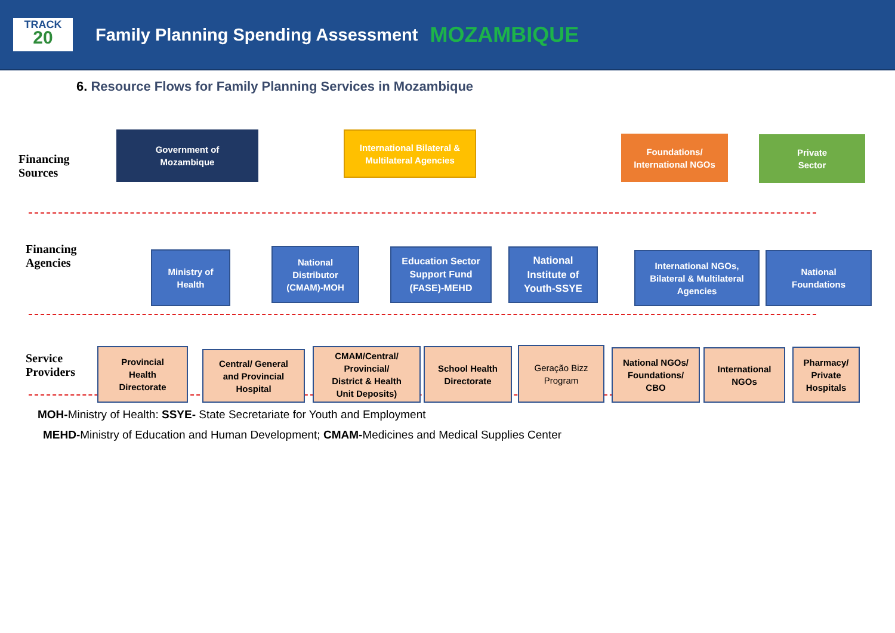TRACK
20
Family Planning Spending Assessment
MOZAMBIQUE
6. Resource Flows for Family Planning Services in Mozambique
Financing
Sources
Government of
Mozambique
International Bilateral &
Multilateral Agencies
Foundations/
International NGOs
Private
Sector
Financing
Agencies
Ministry of
Health
National
Distributor
(CMAM)-MOH
Education Sector
Support Fund
(FASE)-MEHD
National
Institute of
Youth-SSYE
International NGOs,
Bilateral & Multilateral
Agencies
National
Foundations
Service
Providers
Provincial
Health
Directorate
Central/ General
and Provincial
Hospital
CMAM/Central/
Provincial/
District & Health
Unit Deposits)
School Health
Directorate
Geração Bizz
Program
National NGOs/
Foundations/
CBO
International
NGOs
Pharmacy/
Private
Hospitals
MOH-Ministry of Health: SSYE- State Secretariate for Youth and Employment
MEHD-Ministry of Education and Human Development; CMAM-Medicines and Medical Supplies Center